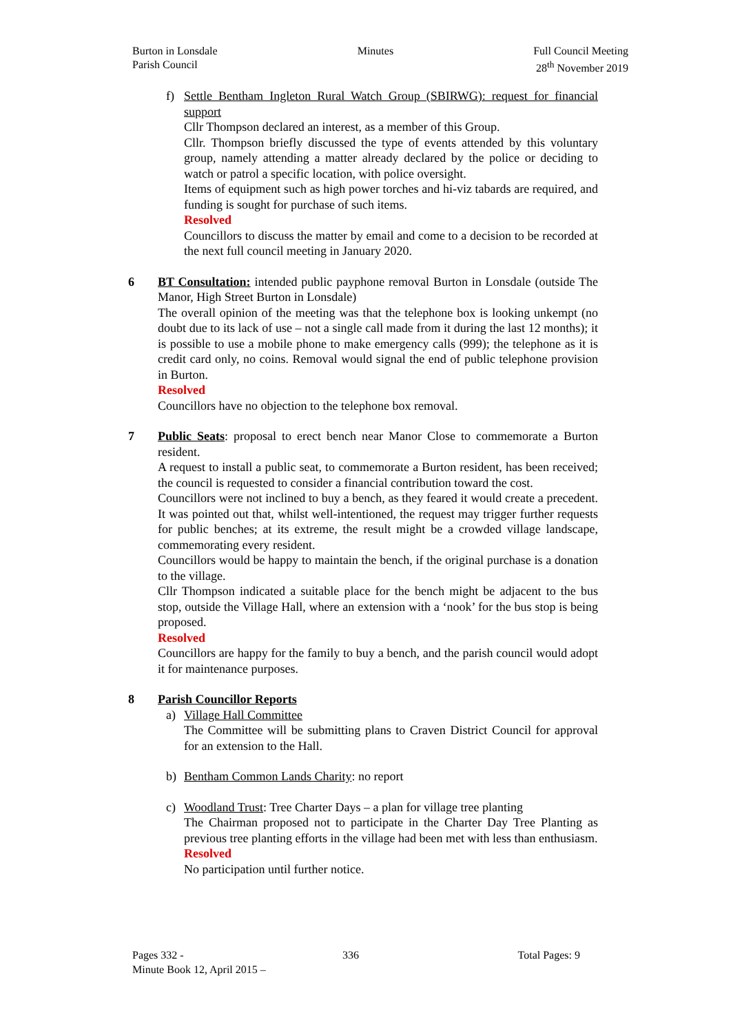Burton in Lonsdale
Parish Council
Minutes Full Council Meeting
28<sup>th</sup> November 2019
f) Settle Bentham Ingleton Rural Watch Group (SBIRWG): request for financial support
Cllr Thompson declared an interest, as a member of this Group.
Cllr. Thompson briefly discussed the type of events attended by this voluntary group, namely attending a matter already declared by the police or deciding to watch or patrol a specific location, with police oversight.
Items of equipment such as high power torches and hi-viz tabards are required, and funding is sought for purchase of such items.
Resolved
Councillors to discuss the matter by email and come to a decision to be recorded at the next full council meeting in January 2020.
6 BT Consultation: intended public payphone removal Burton in Lonsdale (outside The Manor, High Street Burton in Lonsdale)
The overall opinion of the meeting was that the telephone box is looking unkempt (no doubt due to its lack of use – not a single call made from it during the last 12 months); it is possible to use a mobile phone to make emergency calls (999); the telephone as it is credit card only, no coins. Removal would signal the end of public telephone provision in Burton.
Resolved
Councillors have no objection to the telephone box removal.
7 Public Seats: proposal to erect bench near Manor Close to commemorate a Burton resident.
A request to install a public seat, to commemorate a Burton resident, has been received; the council is requested to consider a financial contribution toward the cost.
Councillors were not inclined to buy a bench, as they feared it would create a precedent. It was pointed out that, whilst well-intentioned, the request may trigger further requests for public benches; at its extreme, the result might be a crowded village landscape, commemorating every resident.
Councillors would be happy to maintain the bench, if the original purchase is a donation to the village.
Cllr Thompson indicated a suitable place for the bench might be adjacent to the bus stop, outside the Village Hall, where an extension with a ‘nook’ for the bus stop is being proposed.
Resolved
Councillors are happy for the family to buy a bench, and the parish council would adopt it for maintenance purposes.
8 Parish Councillor Reports
a) Village Hall Committee
The Committee will be submitting plans to Craven District Council for approval for an extension to the Hall.
b) Bentham Common Lands Charity: no report
c) Woodland Trust: Tree Charter Days – a plan for village tree planting
The Chairman proposed not to participate in the Charter Day Tree Planting as previous tree planting efforts in the village had been met with less than enthusiasm.
Resolved
No participation until further notice.
Pages 332 - 336 Total Pages: 9
Minute Book 12, April 2015 –